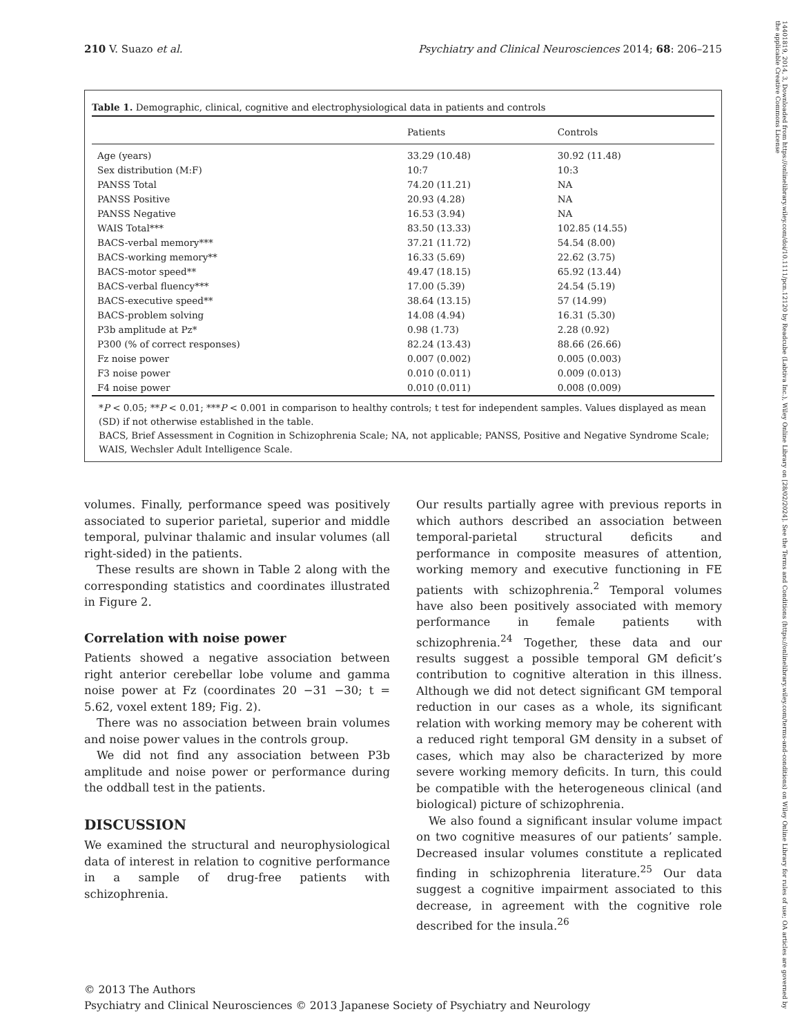210 V. Suazo et al. Psychiatry and Clinical Neurosciences 2014; 68: 206–215
Table 1. Demographic, clinical, cognitive and electrophysiological data in patients and controls
| | Patients | Controls |
| --- | --- | --- |
| Age (years) | 33.29 (10.48) | 30.92 (11.48) |
| Sex distribution (M:F) | 10:7 | 10:3 |
| PANSS Total | 74.20 (11.21) | NA |
| PANSS Positive | 20.93 (4.28) | NA |
| PANSS Negative | 16.53 (3.94) | NA |
| WAIS Total*** | 83.50 (13.33) | 102.85 (14.55) |
| BACS-verbal memory*** | 37.21 (11.72) | 54.54 (8.00) |
| BACS-working memory** | 16.33 (5.69) | 22.62 (3.75) |
| BACS-motor speed** | 49.47 (18.15) | 65.92 (13.44) |
| BACS-verbal fluency*** | 17.00 (5.39) | 24.54 (5.19) |
| BACS-executive speed** | 38.64 (13.15) | 57 (14.99) |
| BACS-problem solving | 14.08 (4.94) | 16.31 (5.30) |
| P3b amplitude at Pz* | 0.98 (1.73) | 2.28 (0.92) |
| P300 (% of correct responses) | 82.24 (13.43) | 88.66 (26.66) |
| Fz noise power | 0.007 (0.002) | 0.005 (0.003) |
| F3 noise power | 0.010 (0.011) | 0.009 (0.013) |
| F4 noise power | 0.010 (0.011) | 0.008 (0.009) |
*P < 0.05; **P < 0.01; ***P < 0.001 in comparison to healthy controls; t test for independent samples. Values displayed as mean (SD) if not otherwise established in the table.
BACS, Brief Assessment in Cognition in Schizophrenia Scale; NA, not applicable; PANSS, Positive and Negative Syndrome Scale; WAIS, Wechsler Adult Intelligence Scale.
volumes. Finally, performance speed was positively associated to superior parietal, superior and middle temporal, pulvinar thalamic and insular volumes (all right-sided) in the patients.
These results are shown in Table 2 along with the corresponding statistics and coordinates illustrated in Figure 2.
Correlation with noise power
Patients showed a negative association between right anterior cerebellar lobe volume and gamma noise power at Fz (coordinates 20 −31 −30; t = 5.62, voxel extent 189; Fig. 2).
There was no association between brain volumes and noise power values in the controls group.
We did not find any association between P3b amplitude and noise power or performance during the oddball test in the patients.
DISCUSSION
We examined the structural and neurophysiological data of interest in relation to cognitive performance in a sample of drug-free patients with schizophrenia.
Our results partially agree with previous reports in which authors described an association between temporal-parietal structural deficits and performance in composite measures of attention, working memory and executive functioning in FE patients with schizophrenia.<sup>2</sup> Temporal volumes have also been positively associated with memory performance in female patients with schizophrenia.<sup>24</sup> Together, these data and our results suggest a possible temporal GM deficit’s contribution to cognitive alteration in this illness. Although we did not detect significant GM temporal reduction in our cases as a whole, its significant relation with working memory may be coherent with a reduced right temporal GM density in a subset of cases, which may also be characterized by more severe working memory deficits. In turn, this could be compatible with the heterogeneous clinical (and biological) picture of schizophrenia.
We also found a significant insular volume impact on two cognitive measures of our patients’ sample. Decreased insular volumes constitute a replicated finding in schizophrenia literature.<sup>25</sup> Our data suggest a cognitive impairment associated to this decrease, in agreement with the cognitive role described for the insula.<sup>26</sup>
© 2013 The Authors
Psychiatry and Clinical Neurosciences © 2013 Japanese Society of Psychiatry and Neurology
14401819, 2014, 3, Downloaded from https://onlinelibrary.wiley.com/doi/10.1111/pcn.12120 by Readcube (Labtiva Inc.), Wiley Online Library on [28/02/2024]. See the Terms and Conditions (https://onlinelibrary.wiley.com/terms-and-conditions) on Wiley Online Library for rules of use; OA articles are governed by the applicable Creative Commons License